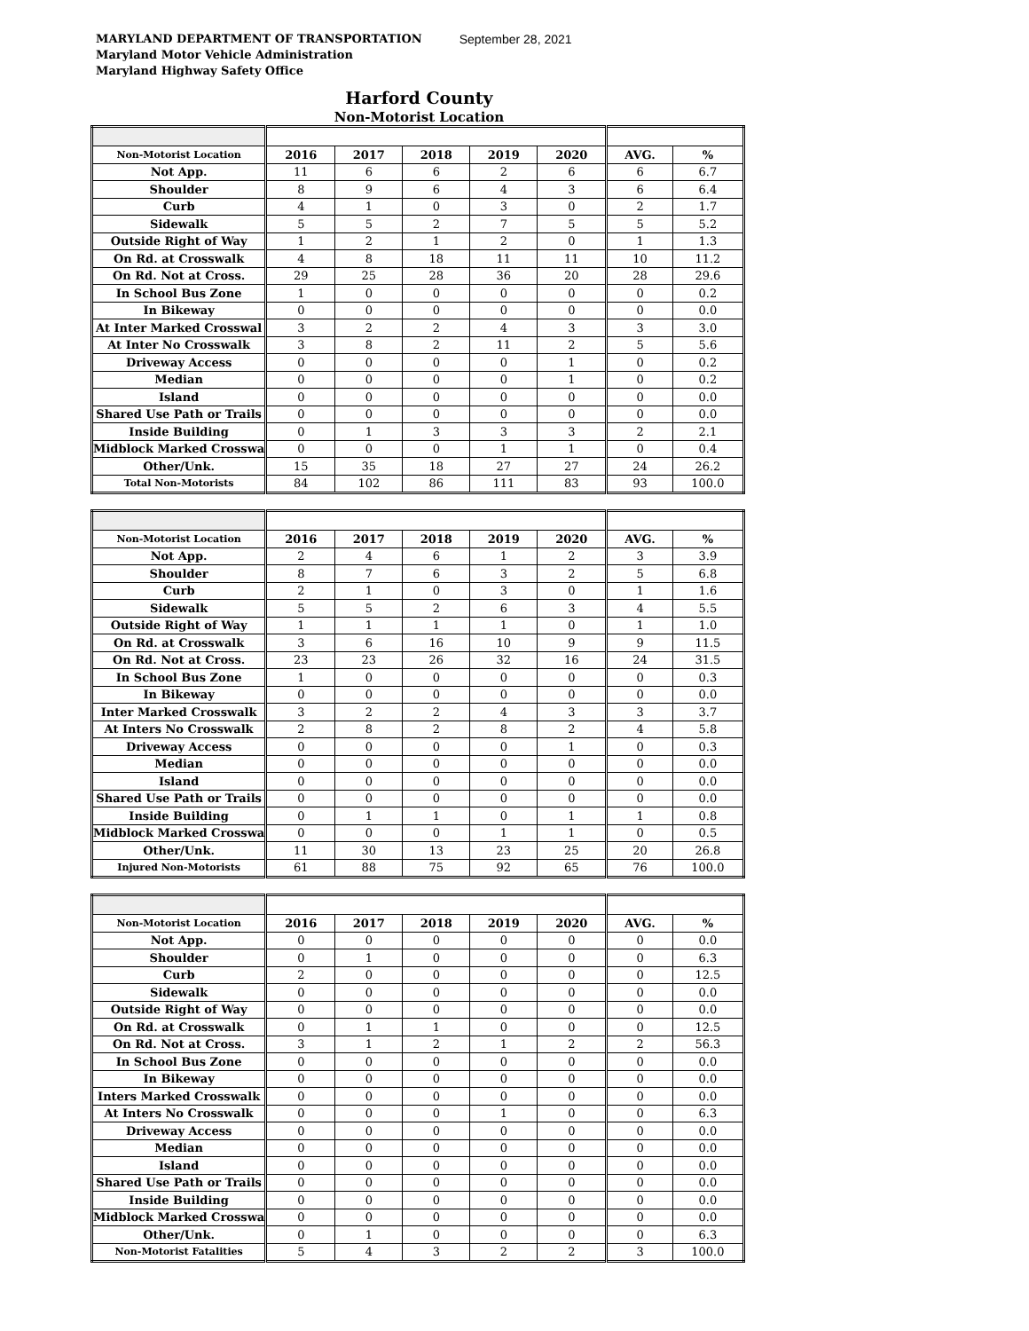MARYLAND DEPARTMENT OF TRANSPORTATION September 28, 2021
Maryland Motor Vehicle Administration
Maryland Highway Safety Office
Harford County
Non-Motorist Location
| Non-Motorist Location | 2016 | 2017 | 2018 | 2019 | 2020 | AVG. | % |
| --- | --- | --- | --- | --- | --- | --- | --- |
| Not App. | 11 | 6 | 6 | 2 | 6 | 6 | 6.7 |
| Shoulder | 8 | 9 | 6 | 4 | 3 | 6 | 6.4 |
| Curb | 4 | 1 | 0 | 3 | 0 | 2 | 1.7 |
| Sidewalk | 5 | 5 | 2 | 7 | 5 | 5 | 5.2 |
| Outside Right of Way | 1 | 2 | 1 | 2 | 0 | 1 | 1.3 |
| On Rd. at Crosswalk | 4 | 8 | 18 | 11 | 11 | 10 | 11.2 |
| On Rd. Not at Cross. | 29 | 25 | 28 | 36 | 20 | 28 | 29.6 |
| In School Bus Zone | 1 | 0 | 0 | 0 | 0 | 0 | 0.2 |
| In Bikeway | 0 | 0 | 0 | 0 | 0 | 0 | 0.0 |
| At Inter Marked Crosswal | 3 | 2 | 2 | 4 | 3 | 3 | 3.0 |
| At Inter No Crosswalk | 3 | 8 | 2 | 11 | 2 | 5 | 5.6 |
| Driveway Access | 0 | 0 | 0 | 0 | 1 | 0 | 0.2 |
| Median | 0 | 0 | 0 | 0 | 1 | 0 | 0.2 |
| Island | 0 | 0 | 0 | 0 | 0 | 0 | 0.0 |
| Shared Use Path or Trails | 0 | 0 | 0 | 0 | 0 | 0 | 0.0 |
| Inside Building | 0 | 1 | 3 | 3 | 3 | 2 | 2.1 |
| Midblock Marked Crosswa | 0 | 0 | 0 | 1 | 1 | 0 | 0.4 |
| Other/Unk. | 15 | 35 | 18 | 27 | 27 | 24 | 26.2 |
| Total Non-Motorists | 84 | 102 | 86 | 111 | 83 | 93 | 100.0 |
| Non-Motorist Location | 2016 | 2017 | 2018 | 2019 | 2020 | AVG. | % |
| --- | --- | --- | --- | --- | --- | --- | --- |
| Not App. | 2 | 4 | 6 | 1 | 2 | 3 | 3.9 |
| Shoulder | 8 | 7 | 6 | 3 | 2 | 5 | 6.8 |
| Curb | 2 | 1 | 0 | 3 | 0 | 1 | 1.6 |
| Sidewalk | 5 | 5 | 2 | 6 | 3 | 4 | 5.5 |
| Outside Right of Way | 1 | 1 | 1 | 1 | 0 | 1 | 1.0 |
| On Rd. at Crosswalk | 3 | 6 | 16 | 10 | 9 | 9 | 11.5 |
| On Rd. Not at Cross. | 23 | 23 | 26 | 32 | 16 | 24 | 31.5 |
| In School Bus Zone | 1 | 0 | 0 | 0 | 0 | 0 | 0.3 |
| In Bikeway | 0 | 0 | 0 | 0 | 0 | 0 | 0.0 |
| Inter Marked Crosswalk | 3 | 2 | 2 | 4 | 3 | 3 | 3.7 |
| At Inters No Crosswalk | 2 | 8 | 2 | 8 | 2 | 4 | 5.8 |
| Driveway Access | 0 | 0 | 0 | 0 | 1 | 0 | 0.3 |
| Median | 0 | 0 | 0 | 0 | 0 | 0 | 0.0 |
| Island | 0 | 0 | 0 | 0 | 0 | 0 | 0.0 |
| Shared Use Path or Trails | 0 | 0 | 0 | 0 | 0 | 0 | 0.0 |
| Inside Building | 0 | 1 | 1 | 0 | 1 | 1 | 0.8 |
| Midblock Marked Crosswa | 0 | 0 | 0 | 1 | 1 | 0 | 0.5 |
| Other/Unk. | 11 | 30 | 13 | 23 | 25 | 20 | 26.8 |
| Injured Non-Motorists | 61 | 88 | 75 | 92 | 65 | 76 | 100.0 |
| Non-Motorist Location | 2016 | 2017 | 2018 | 2019 | 2020 | AVG. | % |
| --- | --- | --- | --- | --- | --- | --- | --- |
| Not App. | 0 | 0 | 0 | 0 | 0 | 0 | 0.0 |
| Shoulder | 0 | 1 | 0 | 0 | 0 | 0 | 6.3 |
| Curb | 2 | 0 | 0 | 0 | 0 | 0 | 12.5 |
| Sidewalk | 0 | 0 | 0 | 0 | 0 | 0 | 0.0 |
| Outside Right of Way | 0 | 0 | 0 | 0 | 0 | 0 | 0.0 |
| On Rd. at Crosswalk | 0 | 1 | 1 | 0 | 0 | 0 | 12.5 |
| On Rd. Not at Cross. | 3 | 1 | 2 | 1 | 2 | 2 | 56.3 |
| In School Bus Zone | 0 | 0 | 0 | 0 | 0 | 0 | 0.0 |
| In Bikeway | 0 | 0 | 0 | 0 | 0 | 0 | 0.0 |
| Inters Marked Crosswalk | 0 | 0 | 0 | 0 | 0 | 0 | 0.0 |
| At Inters No Crosswalk | 0 | 0 | 0 | 1 | 0 | 0 | 6.3 |
| Driveway Access | 0 | 0 | 0 | 0 | 0 | 0 | 0.0 |
| Median | 0 | 0 | 0 | 0 | 0 | 0 | 0.0 |
| Island | 0 | 0 | 0 | 0 | 0 | 0 | 0.0 |
| Shared Use Path or Trails | 0 | 0 | 0 | 0 | 0 | 0 | 0.0 |
| Inside Building | 0 | 0 | 0 | 0 | 0 | 0 | 0.0 |
| Midblock Marked Crosswa | 0 | 0 | 0 | 0 | 0 | 0 | 0.0 |
| Other/Unk. | 0 | 1 | 0 | 0 | 0 | 0 | 6.3 |
| Non-Motorist Fatalities | 5 | 4 | 3 | 2 | 2 | 3 | 100.0 |